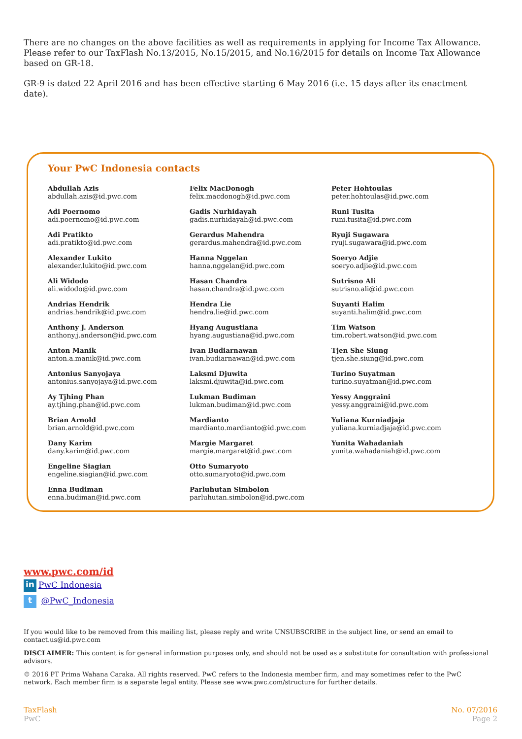There are no changes on the above facilities as well as requirements in applying for Income Tax Allowance. Please refer to our TaxFlash No.13/2015, No.15/2015, and No.16/2015 for details on Income Tax Allowance based on GR-18.
GR-9 is dated 22 April 2016 and has been effective starting 6 May 2016 (i.e. 15 days after its enactment date).
Your PwC Indonesia contacts
Abdullah Azis
abdullah.azis@id.pwc.com
Adi Poernomo
adi.poernomo@id.pwc.com
Adi Pratikto
adi.pratikto@id.pwc.com
Alexander Lukito
alexander.lukito@id.pwc.com
Ali Widodo
ali.widodo@id.pwc.com
Andrias Hendrik
andrias.hendrik@id.pwc.com
Anthony J. Anderson
anthony.j.anderson@id.pwc.com
Anton Manik
anton.a.manik@id.pwc.com
Antonius Sanyojaya
antonius.sanyojaya@id.pwc.com
Ay Tjhing Phan
ay.tjhing.phan@id.pwc.com
Brian Arnold
brian.arnold@id.pwc.com
Dany Karim
dany.karim@id.pwc.com
Engeline Siagian
engeline.siagian@id.pwc.com
Enna Budiman
enna.budiman@id.pwc.com
Felix MacDonogh
felix.macdonogh@id.pwc.com
Gadis Nurhidayah
gadis.nurhidayah@id.pwc.com
Gerardus Mahendra
gerardus.mahendra@id.pwc.com
Hanna Nggelan
hanna.nggelan@id.pwc.com
Hasan Chandra
hasan.chandra@id.pwc.com
Hendra Lie
hendra.lie@id.pwc.com
Hyang Augustiana
hyang.augustiana@id.pwc.com
Ivan Budiarnawan
ivan.budiarnawan@id.pwc.com
Laksmi Djuwita
laksmi.djuwita@id.pwc.com
Lukman Budiman
lukman.budiman@id.pwc.com
Mardianto
mardianto.mardianto@id.pwc.com
Margie Margaret
margie.margaret@id.pwc.com
Otto Sumaryoto
otto.sumaryoto@id.pwc.com
Parluhutan Simbolon
parluhutan.simbolon@id.pwc.com
Peter Hohtoulas
peter.hohtoulas@id.pwc.com
Runi Tusita
runi.tusita@id.pwc.com
Ryuji Sugawara
ryuji.sugawara@id.pwc.com
Soeryo Adjie
soeryo.adjie@id.pwc.com
Sutrisno Ali
sutrisno.ali@id.pwc.com
Suyanti Halim
suyanti.halim@id.pwc.com
Tim Watson
tim.robert.watson@id.pwc.com
Tjen She Siung
tjen.she.siung@id.pwc.com
Turino Suyatman
turino.suyatman@id.pwc.com
Yessy Anggraini
yessy.anggraini@id.pwc.com
Yuliana Kurniadjaja
yuliana.kurniadjaja@id.pwc.com
Yunita Wahadaniah
yunita.wahadaniah@id.pwc.com
www.pwc.com/id
in PwC Indonesia
t @PwC_Indonesia
If you would like to be removed from this mailing list, please reply and write UNSUBSCRIBE in the subject line, or send an email to contact.us@id.pwc.com
DISCLAIMER: This content is for general information purposes only, and should not be used as a substitute for consultation with professional advisors.
© 2016 PT Prima Wahana Caraka. All rights reserved. PwC refers to the Indonesia member firm, and may sometimes refer to the PwC network. Each member firm is a separate legal entity. Please see www.pwc.com/structure for further details.
TaxFlash
PwC
No. 07/2016
Page 2